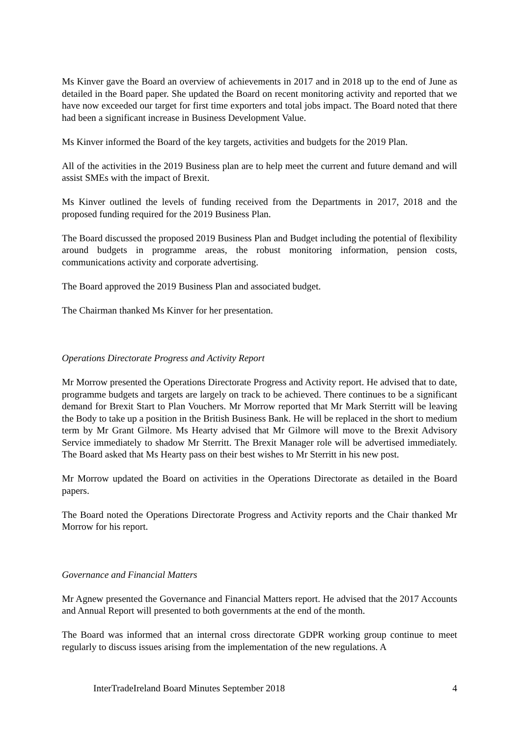Ms Kinver gave the Board an overview of achievements in 2017 and in 2018 up to the end of June as detailed in the Board paper. She updated the Board on recent monitoring activity and reported that we have now exceeded our target for first time exporters and total jobs impact. The Board noted that there had been a significant increase in Business Development Value.
Ms Kinver informed the Board of the key targets, activities and budgets for the 2019 Plan.
All of the activities in the 2019 Business plan are to help meet the current and future demand and will assist SMEs with the impact of Brexit.
Ms Kinver outlined the levels of funding received from the Departments in 2017, 2018 and the proposed funding required for the 2019 Business Plan.
The Board discussed the proposed 2019 Business Plan and Budget including the potential of flexibility around budgets in programme areas, the robust monitoring information, pension costs, communications activity and corporate advertising.
The Board approved the 2019 Business Plan and associated budget.
The Chairman thanked Ms Kinver for her presentation.
Operations Directorate Progress and Activity Report
Mr Morrow presented the Operations Directorate Progress and Activity report. He advised that to date, programme budgets and targets are largely on track to be achieved. There continues to be a significant demand for Brexit Start to Plan Vouchers. Mr Morrow reported that Mr Mark Sterritt will be leaving the Body to take up a position in the British Business Bank. He will be replaced in the short to medium term by Mr Grant Gilmore. Ms Hearty advised that Mr Gilmore will move to the Brexit Advisory Service immediately to shadow Mr Sterritt. The Brexit Manager role will be advertised immediately. The Board asked that Ms Hearty pass on their best wishes to Mr Sterritt in his new post.
Mr Morrow updated the Board on activities in the Operations Directorate as detailed in the Board papers.
The Board noted the Operations Directorate Progress and Activity reports and the Chair thanked Mr Morrow for his report.
Governance and Financial Matters
Mr Agnew presented the Governance and Financial Matters report. He advised that the 2017 Accounts and Annual Report will presented to both governments at the end of the month.
The Board was informed that an internal cross directorate GDPR working group continue to meet regularly to discuss issues arising from the implementation of the new regulations. A
InterTradeIreland Board Minutes September 2018 4